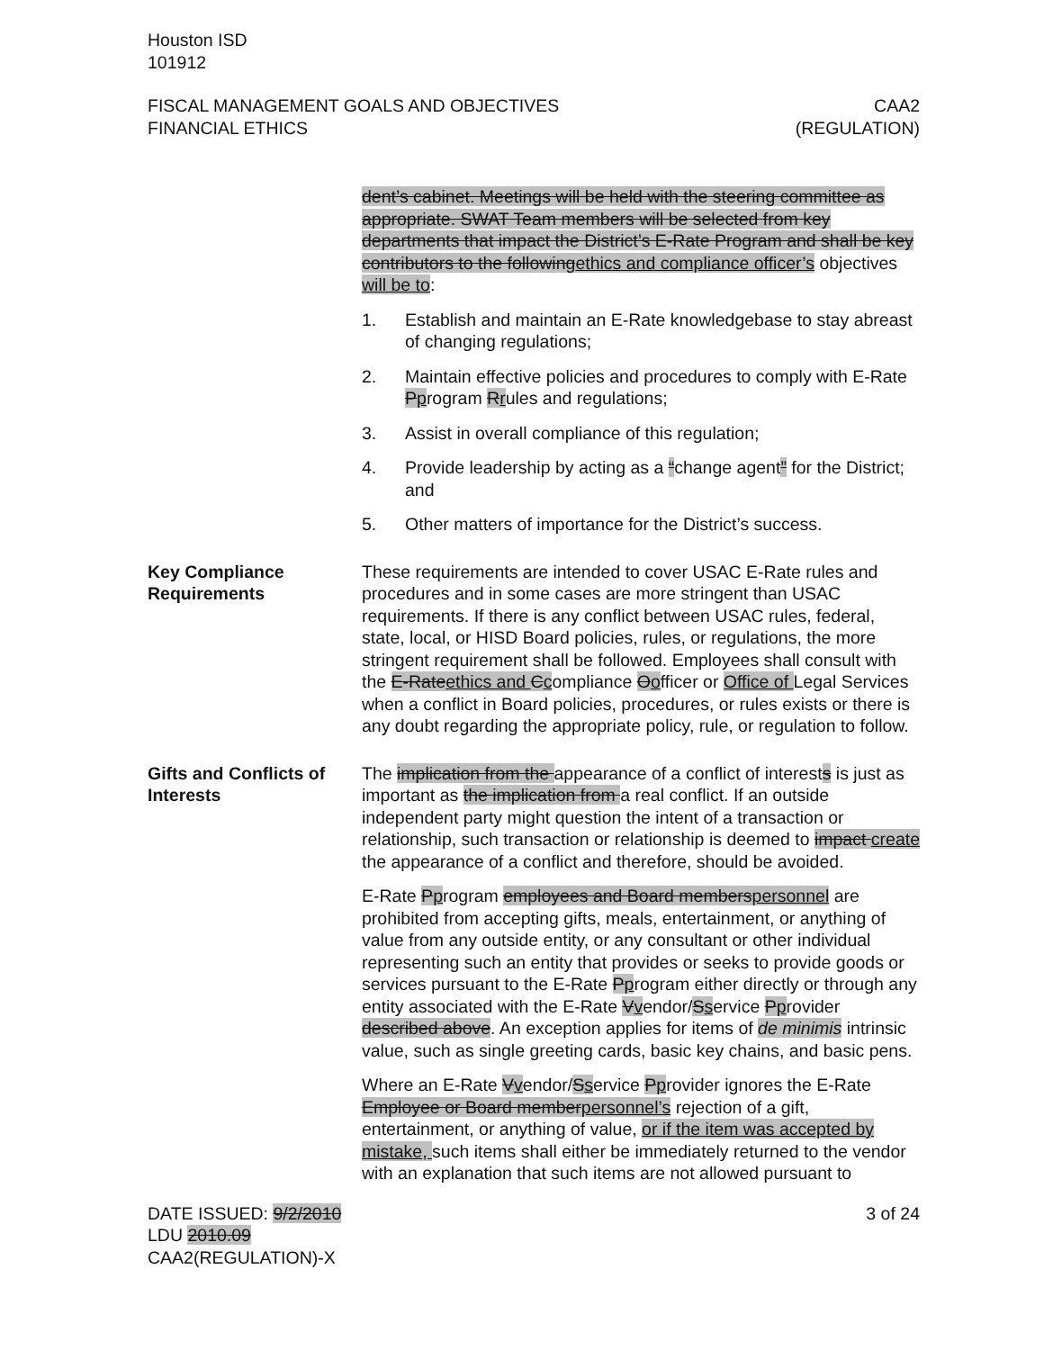Houston ISD
101912
FISCAL MANAGEMENT GOALS AND OBJECTIVES
FINANCIAL ETHICS
CAA2
(REGULATION)
dent’s cabinet. Meetings will be held with the steering committee as appropriate. SWAT Team members will be selected from key departments that impact the District’s E-Rate Program and shall be key contributors to the followingethics and compliance officer’s objectives will be to:
1. Establish and maintain an E-Rate knowledgebase to stay abreast of changing regulations;
2. Maintain effective policies and procedures to comply with E-Rate Pprogram Rrules and regulations;
3. Assist in overall compliance of this regulation;
4. Provide leadership by acting as a “change agent” for the District; and
5. Other matters of importance for the District’s success.
Key Compliance Requirements
These requirements are intended to cover USAC E-Rate rules and procedures and in some cases are more stringent than USAC requirements. If there is any conflict between USAC rules, federal, state, local, or HISD Board policies, rules, or regulations, the more stringent requirement shall be followed. Employees shall consult with the E-Rateethics and Ccompliance Oofficer or Office of Legal Services when a conflict in Board policies, procedures, or rules exists or there is any doubt regarding the appropriate policy, rule, or regulation to follow.
Gifts and Conflicts of Interests
The implication from the appearance of a conflict of interests is just as important as the implication from a real conflict. If an outside independent party might question the intent of a transaction or relationship, such transaction or relationship is deemed to impact create the appearance of a conflict and therefore, should be avoided.
E-Rate Pprogram employees and Board memberspersonnel are prohibited from accepting gifts, meals, entertainment, or anything of value from any outside entity, or any consultant or other individual representing such an entity that provides or seeks to provide goods or services pursuant to the E-Rate Pprogram either directly or through any entity associated with the E-Rate Vvendor/Sservice Pprovider described above. An exception applies for items of de minimis intrinsic value, such as single greeting cards, basic key chains, and basic pens.
Where an E-Rate Vvendor/Sservice Pprovider ignores the E-Rate Employee or Board memberpersonnel’s rejection of a gift, entertainment, or anything of value, or if the item was accepted by mistake, such items shall either be immediately returned to the vendor with an explanation that such items are not allowed pursuant to
DATE ISSUED: 9/2/2010
LDU 2010.09
CAA2(REGULATION)-X
3 of 24